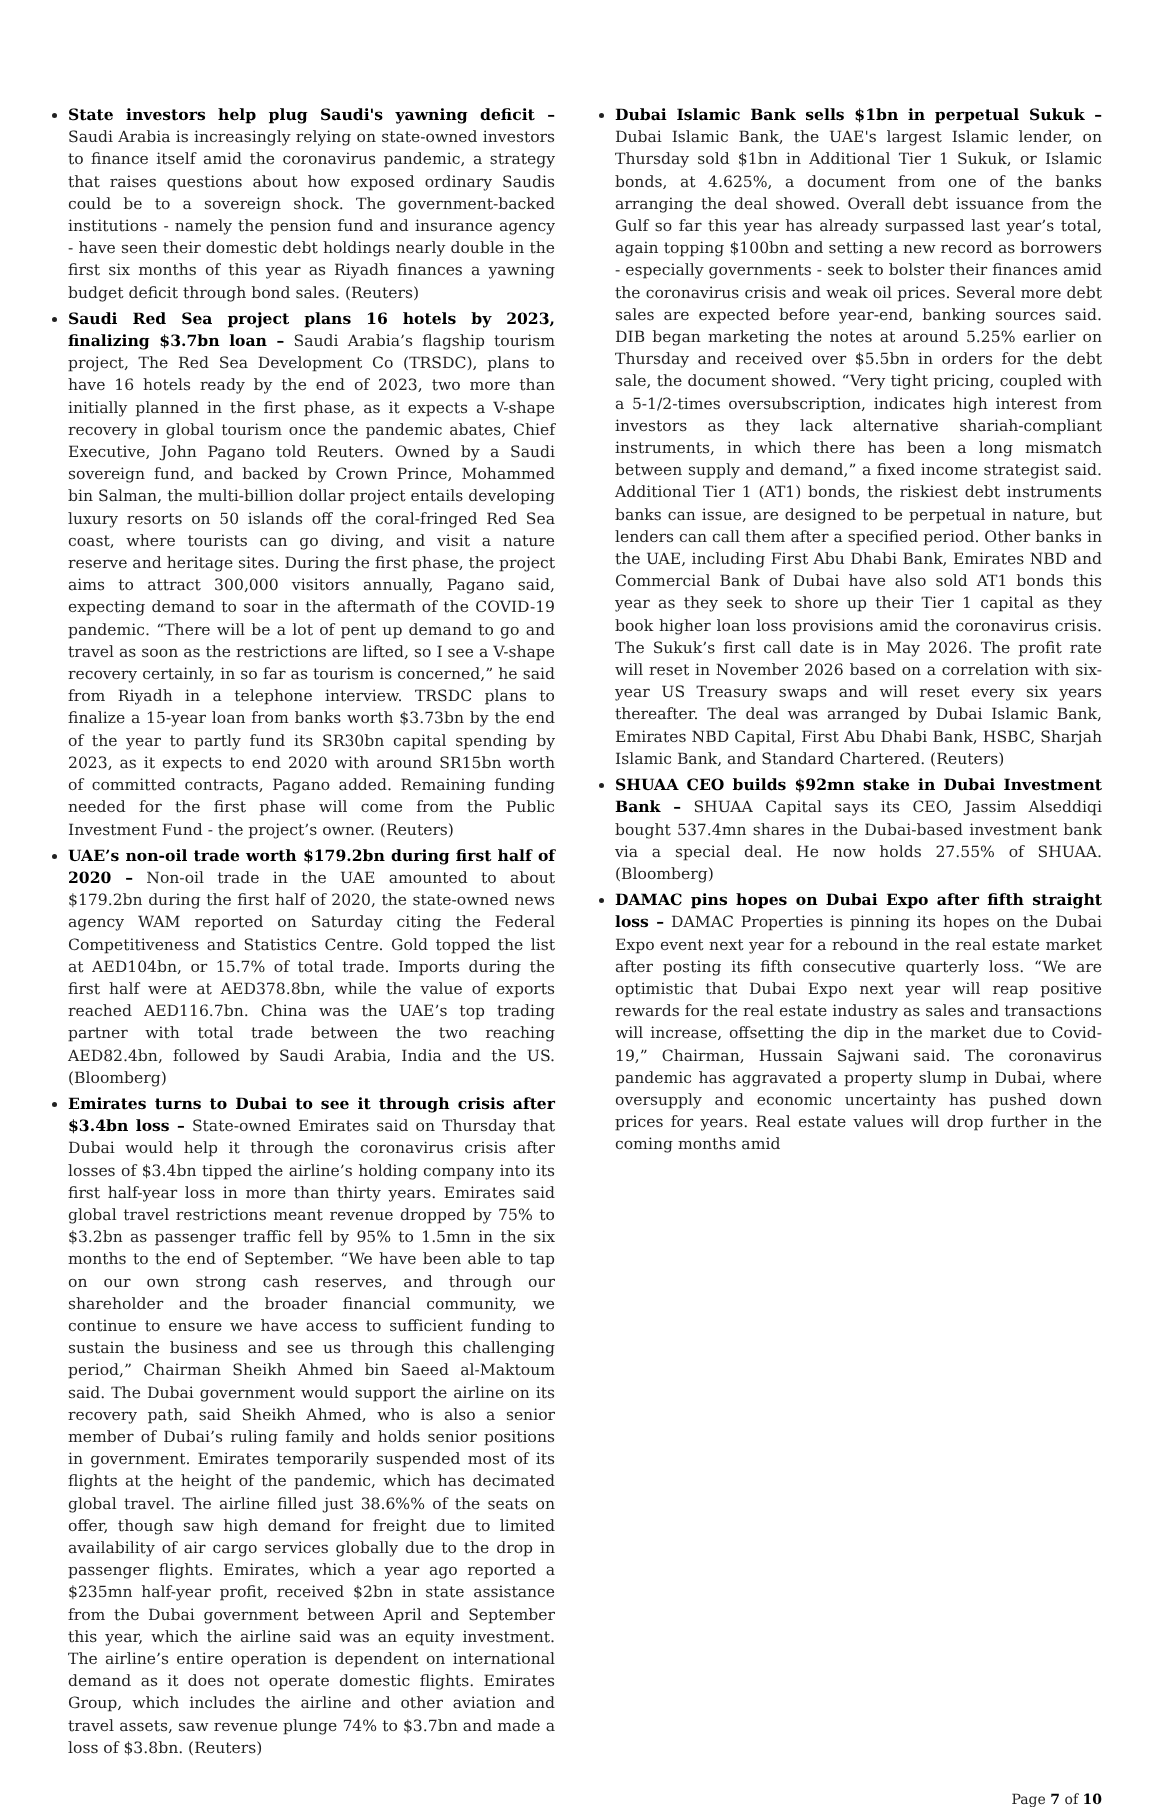State investors help plug Saudi's yawning deficit – Saudi Arabia is increasingly relying on state-owned investors to finance itself amid the coronavirus pandemic, a strategy that raises questions about how exposed ordinary Saudis could be to a sovereign shock. The government-backed institutions - namely the pension fund and insurance agency - have seen their domestic debt holdings nearly double in the first six months of this year as Riyadh finances a yawning budget deficit through bond sales. (Reuters)
Saudi Red Sea project plans 16 hotels by 2023, finalizing $3.7bn loan – Saudi Arabia’s flagship tourism project, The Red Sea Development Co (TRSDC), plans to have 16 hotels ready by the end of 2023, two more than initially planned in the first phase, as it expects a V-shape recovery in global tourism once the pandemic abates, Chief Executive, John Pagano told Reuters. Owned by a Saudi sovereign fund, and backed by Crown Prince, Mohammed bin Salman, the multi-billion dollar project entails developing luxury resorts on 50 islands off the coral-fringed Red Sea coast, where tourists can go diving, and visit a nature reserve and heritage sites. During the first phase, the project aims to attract 300,000 visitors annually, Pagano said, expecting demand to soar in the aftermath of the COVID-19 pandemic. “There will be a lot of pent up demand to go and travel as soon as the restrictions are lifted, so I see a V-shape recovery certainly, in so far as tourism is concerned,” he said from Riyadh in a telephone interview. TRSDC plans to finalize a 15-year loan from banks worth $3.73bn by the end of the year to partly fund its SR30bn capital spending by 2023, as it expects to end 2020 with around SR15bn worth of committed contracts, Pagano added. Remaining funding needed for the first phase will come from the Public Investment Fund - the project’s owner. (Reuters)
UAE’s non-oil trade worth $179.2bn during first half of 2020 – Non-oil trade in the UAE amounted to about $179.2bn during the first half of 2020, the state-owned news agency WAM reported on Saturday citing the Federal Competitiveness and Statistics Centre. Gold topped the list at AED104bn, or 15.7% of total trade. Imports during the first half were at AED378.8bn, while the value of exports reached AED116.7bn. China was the UAE’s top trading partner with total trade between the two reaching AED82.4bn, followed by Saudi Arabia, India and the US. (Bloomberg)
Emirates turns to Dubai to see it through crisis after $3.4bn loss – State-owned Emirates said on Thursday that Dubai would help it through the coronavirus crisis after losses of $3.4bn tipped the airline’s holding company into its first half-year loss in more than thirty years. Emirates said global travel restrictions meant revenue dropped by 75% to $3.2bn as passenger traffic fell by 95% to 1.5mn in the six months to the end of September. “We have been able to tap on our own strong cash reserves, and through our shareholder and the broader financial community, we continue to ensure we have access to sufficient funding to sustain the business and see us through this challenging period,” Chairman Sheikh Ahmed bin Saeed al-Maktoum said. The Dubai government would support the airline on its recovery path, said Sheikh Ahmed, who is also a senior member of Dubai’s ruling family and holds senior positions in government. Emirates temporarily suspended most of its flights at the height of the pandemic, which has decimated global travel. The airline filled just 38.6%% of the seats on offer, though saw high demand for freight due to limited availability of air cargo services globally due to the drop in passenger flights. Emirates, which a year ago reported a $235mn half-year profit, received $2bn in state assistance from the Dubai government between April and September this year, which the airline said was an equity investment. The airline’s entire operation is dependent on international demand as it does not operate domestic flights. Emirates Group, which includes the airline and other aviation and travel assets, saw revenue plunge 74% to $3.7bn and made a loss of $3.8bn. (Reuters)
Dubai Islamic Bank sells $1bn in perpetual Sukuk – Dubai Islamic Bank, the UAE's largest Islamic lender, on Thursday sold $1bn in Additional Tier 1 Sukuk, or Islamic bonds, at 4.625%, a document from one of the banks arranging the deal showed. Overall debt issuance from the Gulf so far this year has already surpassed last year’s total, again topping $100bn and setting a new record as borrowers - especially governments - seek to bolster their finances amid the coronavirus crisis and weak oil prices. Several more debt sales are expected before year-end, banking sources said. DIB began marketing the notes at around 5.25% earlier on Thursday and received over $5.5bn in orders for the debt sale, the document showed. “Very tight pricing, coupled with a 5-1/2-times oversubscription, indicates high interest from investors as they lack alternative shariah-compliant instruments, in which there has been a long mismatch between supply and demand,” a fixed income strategist said. Additional Tier 1 (AT1) bonds, the riskiest debt instruments banks can issue, are designed to be perpetual in nature, but lenders can call them after a specified period. Other banks in the UAE, including First Abu Dhabi Bank, Emirates NBD and Commercial Bank of Dubai have also sold AT1 bonds this year as they seek to shore up their Tier 1 capital as they book higher loan loss provisions amid the coronavirus crisis. The Sukuk’s first call date is in May 2026. The profit rate will reset in November 2026 based on a correlation with six-year US Treasury swaps and will reset every six years thereafter. The deal was arranged by Dubai Islamic Bank, Emirates NBD Capital, First Abu Dhabi Bank, HSBC, Sharjah Islamic Bank, and Standard Chartered. (Reuters)
SHUAA CEO builds $92mn stake in Dubai Investment Bank – SHUAA Capital says its CEO, Jassim Alseddiqi bought 537.4mn shares in the Dubai-based investment bank via a special deal. He now holds 27.55% of SHUAA. (Bloomberg)
DAMAC pins hopes on Dubai Expo after fifth straight loss – DAMAC Properties is pinning its hopes on the Dubai Expo event next year for a rebound in the real estate market after posting its fifth consecutive quarterly loss. “We are optimistic that Dubai Expo next year will reap positive rewards for the real estate industry as sales and transactions will increase, offsetting the dip in the market due to Covid-19,” Chairman, Hussain Sajwani said. The coronavirus pandemic has aggravated a property slump in Dubai, where oversupply and economic uncertainty has pushed down prices for years. Real estate values will drop further in the coming months amid
Page 7 of 10